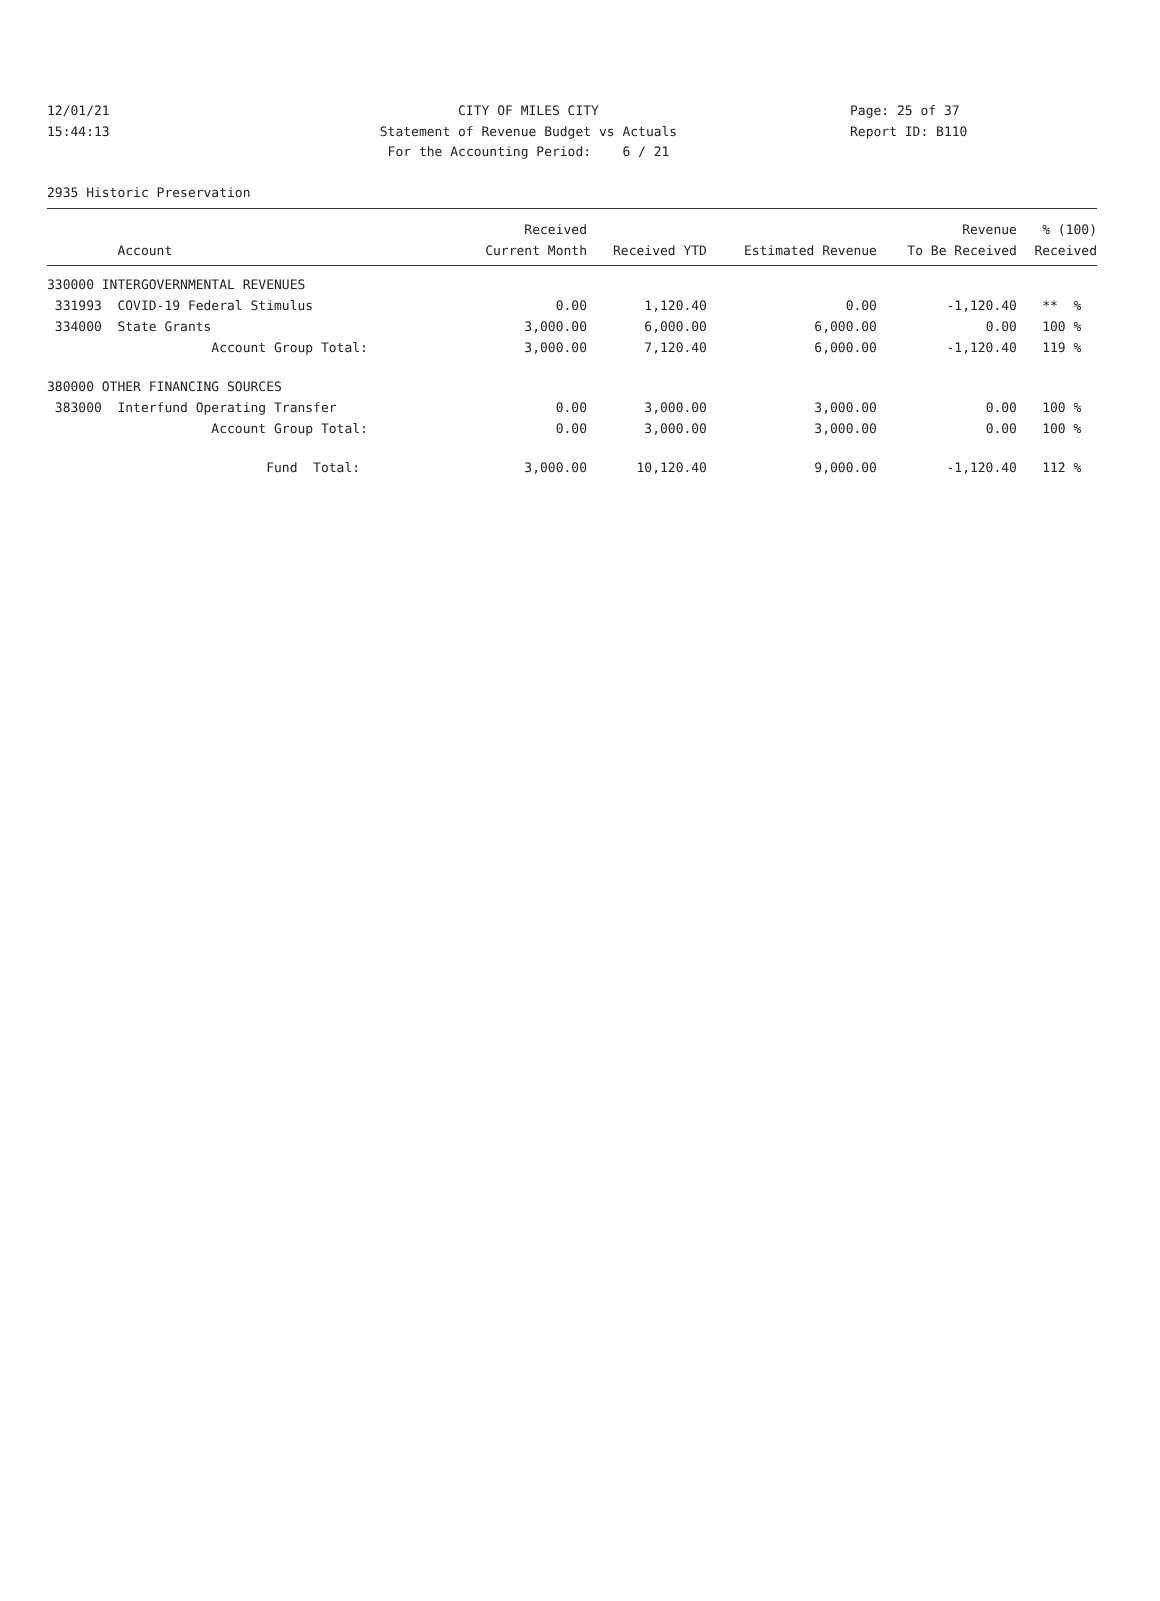12/01/21 15:44:13
CITY OF MILES CITY Statement of Revenue Budget vs Actuals For the Accounting Period: 6 / 21
Page: 25 of 37 Report ID: B110
2935 Historic Preservation
| | Received | | | Revenue | % (100) |
| --- | --- | --- | --- | --- | --- |
| Account | Current Month | Received YTD | Estimated Revenue | To Be Received | Received |
| 330000 INTERGOVERNMENTAL REVENUES | | | | | |
| 331993 COVID-19 Federal Stimulus | 0.00 | 1,120.40 | 0.00 | -1,120.40 | ** % |
| 334000 State Grants | 3,000.00 | 6,000.00 | 6,000.00 | 0.00 | 100 % |
| Account Group Total: | 3,000.00 | 7,120.40 | 6,000.00 | -1,120.40 | 119 % |
| 380000 OTHER FINANCING SOURCES | | | | | |
| 383000 Interfund Operating Transfer | 0.00 | 3,000.00 | 3,000.00 | 0.00 | 100 % |
| Account Group Total: | 0.00 | 3,000.00 | 3,000.00 | 0.00 | 100 % |
| Fund Total: | 3,000.00 | 10,120.40 | 9,000.00 | -1,120.40 | 112 % |